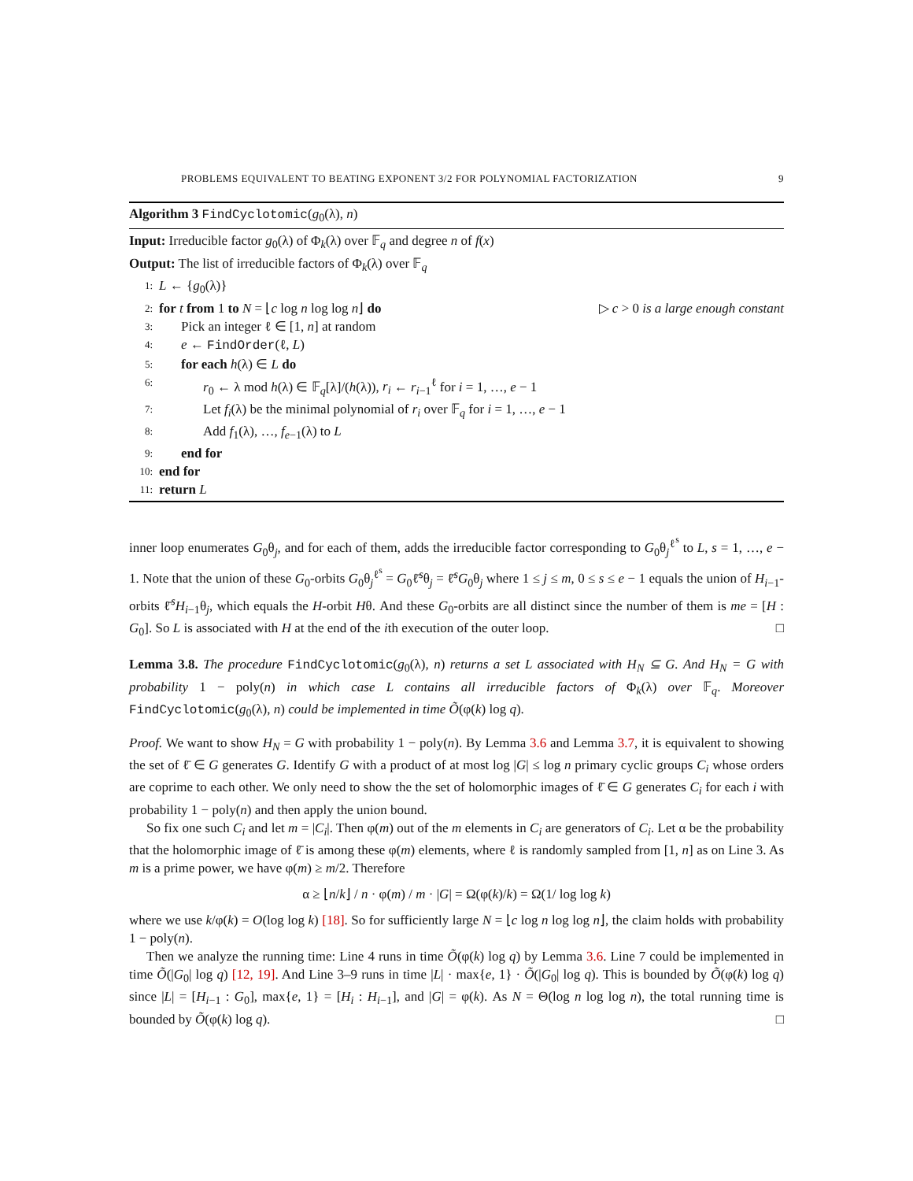PROBLEMS EQUIVALENT TO BEATING EXPONENT 3/2 FOR POLYNOMIAL FACTORIZATION 9
Algorithm 3 FindCyclotomic(g<sub>0</sub>(λ), n)
Input: Irreducible factor g<sub>0</sub>(λ) of Φ<sub>k</sub>(λ) over 𝔽<sub>q</sub> and degree n of f(x)
Output: The list of irreducible factors of Φ<sub>k</sub>(λ) over 𝔽<sub>q</sub>
1: L ← {g<sub>0</sub>(λ)}
2: for t from 1 to N = ⌊c log n log log n⌋ do ▷ c > 0 is a large enough constant
3: Pick an integer ℓ ∈ [1, n] at random
4: e ← FindOrder(ℓ, L)
5: for each h(λ) ∈ L do
6: r<sub>0</sub> ← λ mod h(λ) ∈ 𝔽<sub>q</sub>[λ]/(h(λ)), r<sub>i</sub> ← r<sub>i−1</sub><sup>ℓ</sup> for i = 1, …, e − 1
7: Let f<sub>i</sub>(λ) be the minimal polynomial of r<sub>i</sub> over 𝔽<sub>q</sub> for i = 1, …, e − 1
8: Add f<sub>1</sub>(λ), …, f<sub>e−1</sub>(λ) to L
9: end for
10: end for
11: return L
inner loop enumerates G<sub>0</sub>θ<sub>j</sub>, and for each of them, adds the irreducible factor corresponding to G<sub>0</sub>θ<sub>j</sub><sup>ℓ<sup>s</sup></sup> to L, s = 1, …, e − 1. Note that the union of these G<sub>0</sub>-orbits G<sub>0</sub>θ<sub>j</sub><sup>ℓ<sup>s</sup></sup> = G<sub>0</sub>ℓ̄<sup>s</sup>θ<sub>j</sub> = ℓ̄<sup>s</sup>G<sub>0</sub>θ<sub>j</sub> where 1 ≤ j ≤ m, 0 ≤ s ≤ e − 1 equals the union of H<sub>i−1</sub>-orbits ℓ̄<sup>s</sup>H<sub>i−1</sub>θ<sub>j</sub>, which equals the H-orbit Hθ. And these G<sub>0</sub>-orbits are all distinct since the number of them is me = [H : G<sub>0</sub>]. So L is associated with H at the end of the ith execution of the outer loop. □
Lemma 3.8. The procedure FindCyclotomic(g<sub>0</sub>(λ), n) returns a set L associated with H<sub>N</sub> ⊆ G. And H<sub>N</sub> = G with probability 1 − poly(n) in which case L contains all irreducible factors of Φ<sub>k</sub>(λ) over 𝔽<sub>q</sub>. Moreover FindCyclotomic(g<sub>0</sub>(λ), n) could be implemented in time Õ(φ(k) log q).
Proof. We want to show H<sub>N</sub> = G with probability 1 − poly(n). By Lemma 3.6 and Lemma 3.7, it is equivalent to showing the set of ℓ̄ ∈ G generates G. Identify G with a product of at most log |G| ≤ log n primary cyclic groups C<sub>i</sub> whose orders are coprime to each other. We only need to show the the set of holomorphic images of ℓ̄ ∈ G generates C<sub>i</sub> for each i with probability 1 − poly(n) and then apply the union bound.
So fix one such C<sub>i</sub> and let m = |C<sub>i</sub>|. Then φ(m) out of the m elements in C<sub>i</sub> are generators of C<sub>i</sub>. Let α be the probability that the holomorphic image of ℓ̄ is among these φ(m) elements, where ℓ is randomly sampled from [1, n] as on Line 3. As m is a prime power, we have φ(m) ≥ m/2. Therefore
α ≥ ⌊n/k⌋ / n · φ(m) / m · |G| = Ω(φ(k)/k) = Ω(1/ log log k)
where we use k/φ(k) = O(log log k) [18]. So for sufficiently large N = ⌊c log n log log n⌋, the claim holds with probability 1 − poly(n).
Then we analyze the running time: Line 4 runs in time Õ(φ(k) log q) by Lemma 3.6. Line 7 could be implemented in time Õ(|G<sub>0</sub>| log q) [12, 19]. And Line 3–9 runs in time |L| · max{e, 1} · Õ(|G<sub>0</sub>| log q). This is bounded by Õ(φ(k) log q) since |L| = [H<sub>i−1</sub> : G<sub>0</sub>], max{e, 1} = [H<sub>i</sub> : H<sub>i−1</sub>], and |G| = φ(k). As N = Θ(log n log log n), the total running time is bounded by Õ(φ(k) log q). □